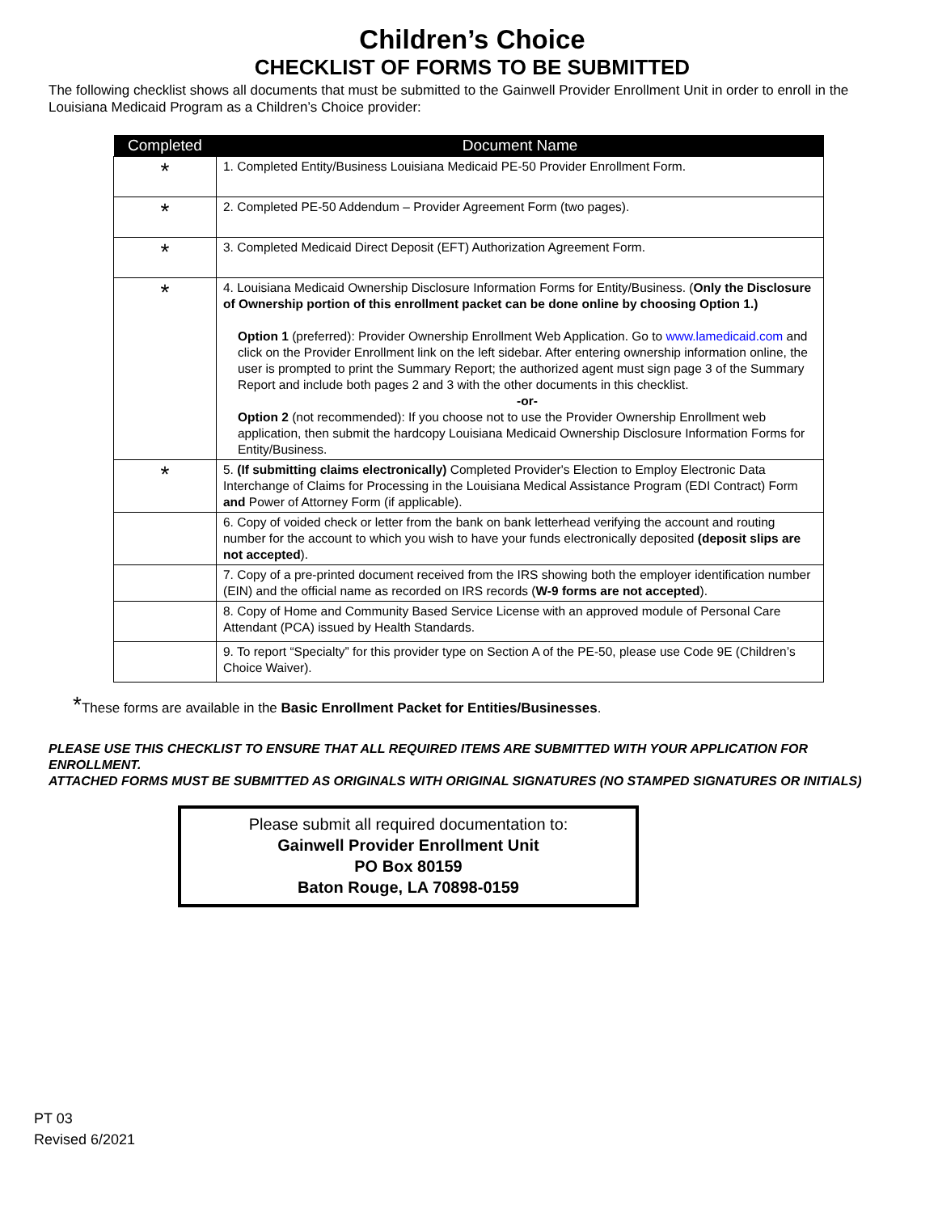Children’s Choice
CHECKLIST OF FORMS TO BE SUBMITTED
The following checklist shows all documents that must be submitted to the Gainwell Provider Enrollment Unit in order to enroll in the Louisiana Medicaid Program as a Children’s Choice provider:
| Completed | Document Name |
| --- | --- |
| * | 1. Completed Entity/Business Louisiana Medicaid PE-50 Provider Enrollment Form. |
| * | 2. Completed PE-50 Addendum – Provider Agreement Form (two pages). |
| * | 3. Completed Medicaid Direct Deposit (EFT) Authorization Agreement Form. |
| * | 4. Louisiana Medicaid Ownership Disclosure Information Forms for Entity/Business. ( Only the Disclosure of Ownership portion of this enrollment packet can be done online by choosing Option 1.) Option 1 (preferred): Provider Ownership Enrollment Web Application. Go to www.lamedicaid.com and click on the Provider Enrollment link on the left sidebar. After entering ownership information online, the user is prompted to print the Summary Report; the authorized agent must sign page 3 of the Summary Report and include both pages 2 and 3 with the other documents in this checklist. -or- Option 2 (not recommended): If you choose not to use the Provider Ownership Enrollment web application, then submit the hardcopy Louisiana Medicaid Ownership Disclosure Information Forms for Entity/Business. |
| * | 5. (If submitting claims electronically) Completed Provider's Election to Employ Electronic Data Interchange of Claims for Processing in the Louisiana Medical Assistance Program (EDI Contract) Form and Power of Attorney Form (if applicable). |
| | 6. Copy of voided check or letter from the bank on bank letterhead verifying the account and routing number for the account to which you wish to have your funds electronically deposited (deposit slips are not accepted ). |
| | 7. Copy of a pre-printed document received from the IRS showing both the employer identification number (EIN) and the official name as recorded on IRS records ( W-9 forms are not accepted ). |
| | 8. Copy of Home and Community Based Service License with an approved module of Personal Care Attendant (PCA) issued by Health Standards. |
| | 9. To report “Specialty” for this provider type on Section A of the PE-50, please use Code 9E (Children’s Choice Waiver). |
*These forms are available in the Basic Enrollment Packet for Entities/Businesses.
PLEASE USE THIS CHECKLIST TO ENSURE THAT ALL REQUIRED ITEMS ARE SUBMITTED WITH YOUR APPLICATION FOR ENROLLMENT.
ATTACHED FORMS MUST BE SUBMITTED AS ORIGINALS WITH ORIGINAL SIGNATURES (NO STAMPED SIGNATURES OR INITIALS)
Please submit all required documentation to:
Gainwell Provider Enrollment Unit
PO Box 80159
Baton Rouge, LA 70898-0159
PT 03
Revised 6/2021